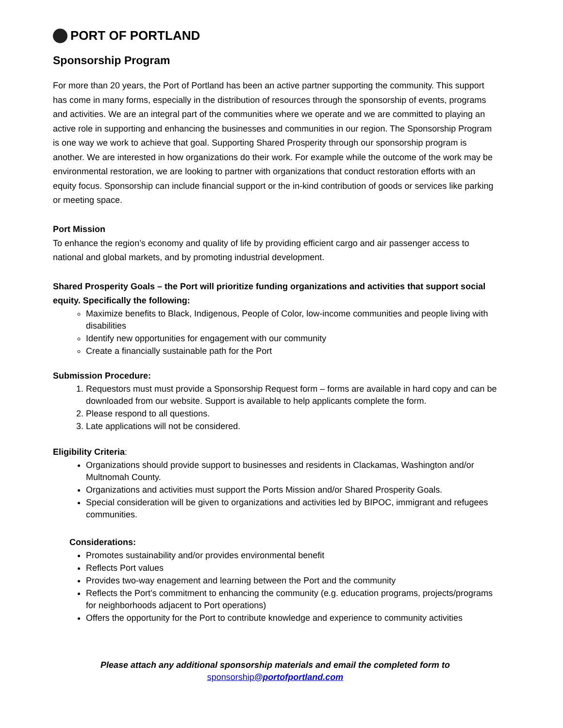PORT OF PORTLAND
Sponsorship Program
For more than 20 years, the Port of Portland has been an active partner supporting the community. This support has come in many forms, especially in the distribution of resources through the sponsorship of events, programs and activities. We are an integral part of the communities where we operate and we are committed to playing an active role in supporting and enhancing the businesses and communities in our region. The Sponsorship Program is one way we work to achieve that goal. Supporting Shared Prosperity through our sponsorship program is another. We are interested in how organizations do their work. For example while the outcome of the work may be environmental restoration, we are looking to partner with organizations that conduct restoration efforts with an equity focus. Sponsorship can include financial support or the in-kind contribution of goods or services like parking or meeting space.
Port Mission
To enhance the region’s economy and quality of life by providing efficient cargo and air passenger access to national and global markets, and by promoting industrial development.
Shared Prosperity Goals – the Port will prioritize funding organizations and activities that support social equity. Specifically the following:
Maximize benefits to Black, Indigenous, People of Color, low-income communities and people living with disabilities
Identify new opportunities for engagement with our community
Create a financially sustainable path for the Port
Submission Procedure:
1. Requestors must must provide a Sponsorship Request form – forms are available in hard copy and can be downloaded from our website. Support is available to help applicants complete the form.
2. Please respond to all questions.
3. Late applications will not be considered.
Eligibility Criteria:
Organizations should provide support to businesses and residents in Clackamas, Washington and/or Multnomah County.
Organizations and activities must support the Ports Mission and/or Shared Prosperity Goals.
Special consideration will be given to organizations and activities led by BIPOC, immigrant and refugees communities.
Considerations:
Promotes sustainability and/or provides environmental benefit
Reflects Port values
Provides two-way enagement and learning between the Port and the community
Reflects the Port’s commitment to enhancing the community (e.g. education programs, projects/programs for neighborhoods adjacent to Port operations)
Offers the opportunity for the Port to contribute knowledge and experience to community activities
Please attach any additional sponsorship materials and email the completed form to
sponsorship@portofportland.com